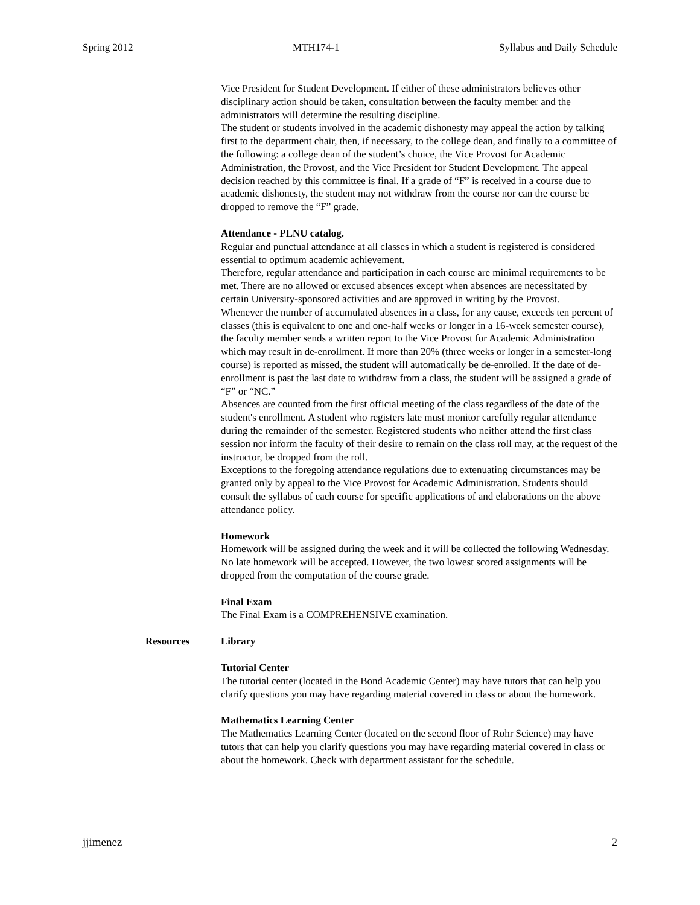Spring 2012 MTH174-1 Syllabus and Daily Schedule
Vice President for Student Development. If either of these administrators believes other disciplinary action should be taken, consultation between the faculty member and the administrators will determine the resulting discipline.
The student or students involved in the academic dishonesty may appeal the action by talking first to the department chair, then, if necessary, to the college dean, and finally to a committee of the following: a college dean of the student’s choice, the Vice Provost for Academic Administration, the Provost, and the Vice President for Student Development. The appeal decision reached by this committee is final. If a grade of “F” is received in a course due to academic dishonesty, the student may not withdraw from the course nor can the course be dropped to remove the “F” grade.
Attendance - PLNU catalog.
Regular and punctual attendance at all classes in which a student is registered is considered essential to optimum academic achievement.
Therefore, regular attendance and participation in each course are minimal requirements to be met. There are no allowed or excused absences except when absences are necessitated by certain University-sponsored activities and are approved in writing by the Provost.
Whenever the number of accumulated absences in a class, for any cause, exceeds ten percent of classes (this is equivalent to one and one-half weeks or longer in a 16-week semester course), the faculty member sends a written report to the Vice Provost for Academic Administration which may result in de-enrollment. If more than 20% (three weeks or longer in a semester-long course) is reported as missed, the student will automatically be de-enrolled. If the date of de-enrollment is past the last date to withdraw from a class, the student will be assigned a grade of “F” or “NC.”
Absences are counted from the first official meeting of the class regardless of the date of the student's enrollment. A student who registers late must monitor carefully regular attendance during the remainder of the semester. Registered students who neither attend the first class session nor inform the faculty of their desire to remain on the class roll may, at the request of the instructor, be dropped from the roll.
Exceptions to the foregoing attendance regulations due to extenuating circumstances may be granted only by appeal to the Vice Provost for Academic Administration. Students should consult the syllabus of each course for specific applications of and elaborations on the above attendance policy.
Homework
Homework will be assigned during the week and it will be collected the following Wednesday. No late homework will be accepted. However, the two lowest scored assignments will be dropped from the computation of the course grade.
Final Exam
The Final Exam is a COMPREHENSIVE examination.
Resources Library
Tutorial Center
The tutorial center (located in the Bond Academic Center) may have tutors that can help you clarify questions you may have regarding material covered in class or about the homework.
Mathematics Learning Center
The Mathematics Learning Center (located on the second floor of Rohr Science) may have tutors that can help you clarify questions you may have regarding material covered in class or about the homework. Check with department assistant for the schedule.
jjimenez 2